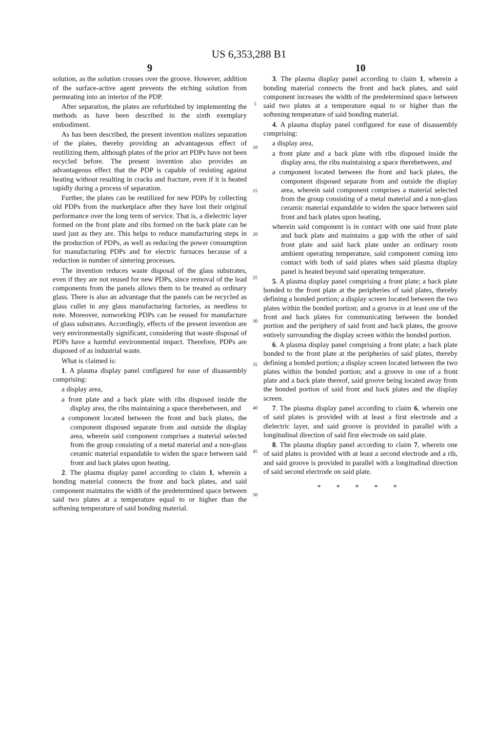US 6,353,288 B1
9
solution, as the solution crosses over the groove. However, addition of the surface-active agent prevents the etching solution from permeating into an interior of the PDP.
After separation, the plates are refurbished by implementing the methods as have been described in the sixth exemplary embodiment.
As has been described, the present invention realizes separation of the plates, thereby providing an advantageous effect of reutilizing them, although plates of the prior art PDPs have not been recycled before. The present invention also provides an advantageous effect that the PDP is capable of resisting against heating without resulting in cracks and fracture, even if it is heated rapidly during a process of separation.
Further, the plates can be reutilized for new PDPs by collecting old PDPs from the marketplace after they have lost their original performance over the long term of service. That is, a dielectric layer formed on the front plate and ribs formed on the back plate can be used just as they are. This helps to reduce manufacturing steps in the production of PDPs, as well as reducing the power consumption for manufacturing PDPs and for electric furnaces because of a reduction in number of sintering processes.
The invention reduces waste disposal of the glass substrates, even if they are not reused for new PDPs, since removal of the lead components from the panels allows them to be treated as ordinary glass. There is also an advantage that the panels can be recycled as glass cullet in any glass manufacturing factories, as needless to note. Moreover, nonworking PDPs can be reused for manufacture of glass substrates. Accordingly, effects of the present invention are very environmentally significant, considering that waste disposal of PDPs have a harmful environmental impact. Therefore, PDPs are disposed of as industrial waste.
What is claimed is:
1. A plasma display panel configured for ease of disassembly comprising:
a display area,
a front plate and a back plate with ribs disposed inside the display area, the ribs maintaining a space therebetween, and
a component located between the front and back plates, the component disposed separate from and outside the display area, wherein said component comprises a material selected from the group consisting of a metal material and a non-glass ceramic material expandable to widen the space between said front and back plates upon heating.
2. The plasma display panel according to claim 1, wherein a bonding material connects the front and back plates, and said component maintains the width of the predetermined space between said two plates at a temperature equal to or higher than the softening temperature of said bonding material.
5
10
15
20
25
30
35
40
45
50
10
3. The plasma display panel according to claim 1, wherein a bonding material connects the front and back plates, and said component increases the width of the predetermined space between said two plates at a temperature equal to or higher than the softening temperature of said bonding material.
4. A plasma display panel configured for ease of disassembly comprising:
a display area,
a front plate and a back plate with ribs disposed inside the display area, the ribs maintaining a space therebetween, and
a component located between the front and back plates, the component disposed separate from and outside the display area, wherein said component comprises a material selected from the group consisting of a metal material and a non-glass ceramic material expandable to widen the space between said front and back plates upon heating,
wherein said component is in contact with one said front plate and back plate and maintains a gap with the other of said front plate and said back plate under an ordinary room ambient operating temperature, said component coming into contact with both of said plates when said plasma display panel is heated beyond said operating temperature.
5. A plasma display panel comprising a front plate; a back plate bonded to the front plate at the peripheries of said plates, thereby defining a bonded portion; a display screen located between the two plates within the bonded portion; and a groove in at least one of the front and back plates for communicating between the bonded portion and the periphery of said front and back plates, the groove entirely surrounding the display screen within the bonded portion.
6. A plasma display panel comprising a front plate; a back plate bonded to the front plate at the peripheries of said plates, thereby defining a bonded portion; a display screen located between the two plates within the bonded portion; and a groove in one of a front plate and a back plate thereof, said groove being located away from the bonded portion of said front and back plates and the display screen.
7. The plasma display panel according to claim 6, wherein one of said plates is provided with at least a first electrode and a dielectric layer, and said groove is provided in parallel with a longitudinal direction of said first electrode on said plate.
8. The plasma display panel according to claim 7, wherein one of said plates is provided with at least a second electrode and a rib, and said groove is provided in parallel with a longitudinal direction of said second electrode on said plate.
* * * * *